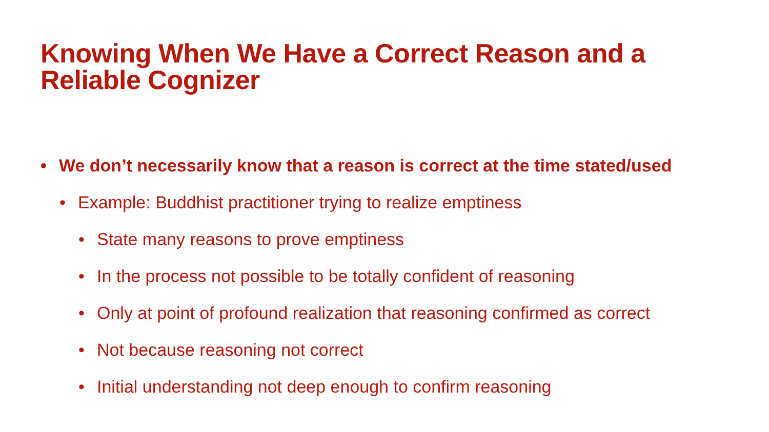Knowing When We Have a Correct Reason and a
Reliable Cognizer
• We don’t necessarily know that a reason is correct at the time stated/used
• Example: Buddhist practitioner trying to realize emptiness
• State many reasons to prove emptiness
• In the process not possible to be totally confident of reasoning
• Only at point of profound realization that reasoning confirmed as correct
• Not because reasoning not correct
• Initial understanding not deep enough to confirm reasoning